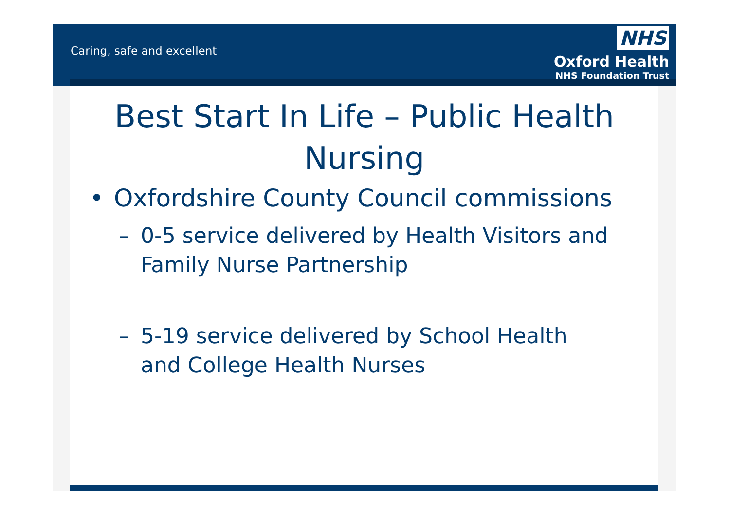Caring, safe and excellent
NHS
Oxford Health
NHS Foundation Trust
Best Start In Life – Public Health Nursing
• Oxfordshire County Council commissions
– 0-5 service delivered by Health Visitors and Family Nurse Partnership
– 5-19 service delivered by School Health and College Health Nurses